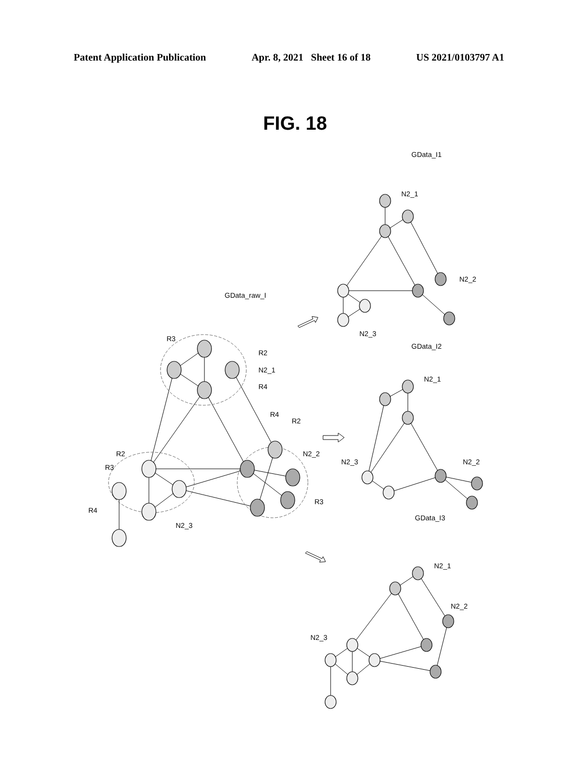Patent Application Publication Apr. 8, 2021 Sheet 16 of 18 US 2021/0103797 A1
FIG. 18
GData_I1
GData_raw_I
GData_I2
GData_I3
N2_1
N2_2
N2_3
N2_1
N2_3
N2_2
N2_1
N2_2
N2_3
R3
R2
N2_1
R4
R4
R2
N2_2
R3
R2
R3
R4
N2_3